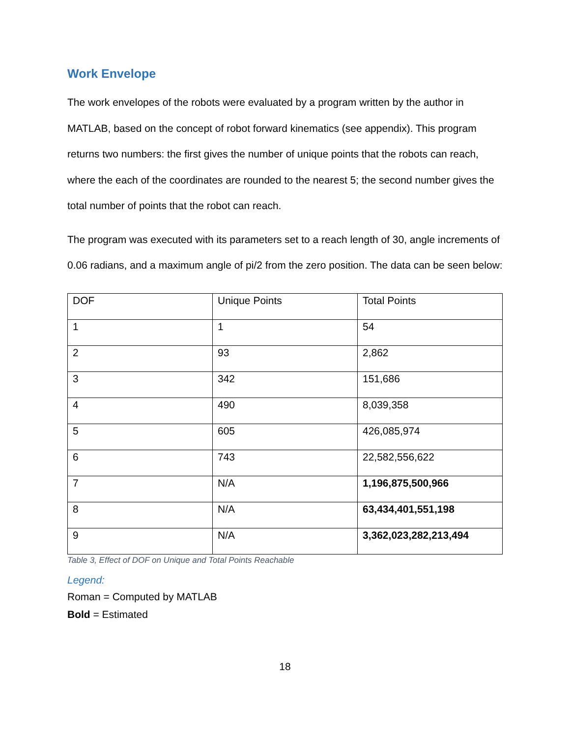Work Envelope
The work envelopes of the robots were evaluated by a program written by the author in MATLAB, based on the concept of robot forward kinematics (see appendix). This program returns two numbers: the first gives the number of unique points that the robots can reach, where the each of the coordinates are rounded to the nearest 5; the second number gives the total number of points that the robot can reach.
The program was executed with its parameters set to a reach length of 30, angle increments of 0.06 radians, and a maximum angle of pi/2 from the zero position. The data can be seen below:
| DOF | Unique Points | Total Points |
| 1 | 1 | 54 |
| 2 | 93 | 2,862 |
| 3 | 342 | 151,686 |
| 4 | 490 | 8,039,358 |
| 5 | 605 | 426,085,974 |
| 6 | 743 | 22,582,556,622 |
| 7 | N/A | 1,196,875,500,966 |
| 8 | N/A | 63,434,401,551,198 |
| 9 | N/A | 3,362,023,282,213,494 |
Table 3, Effect of DOF on Unique and Total Points Reachable
Legend:
Roman = Computed by MATLAB
Bold = Estimated
18